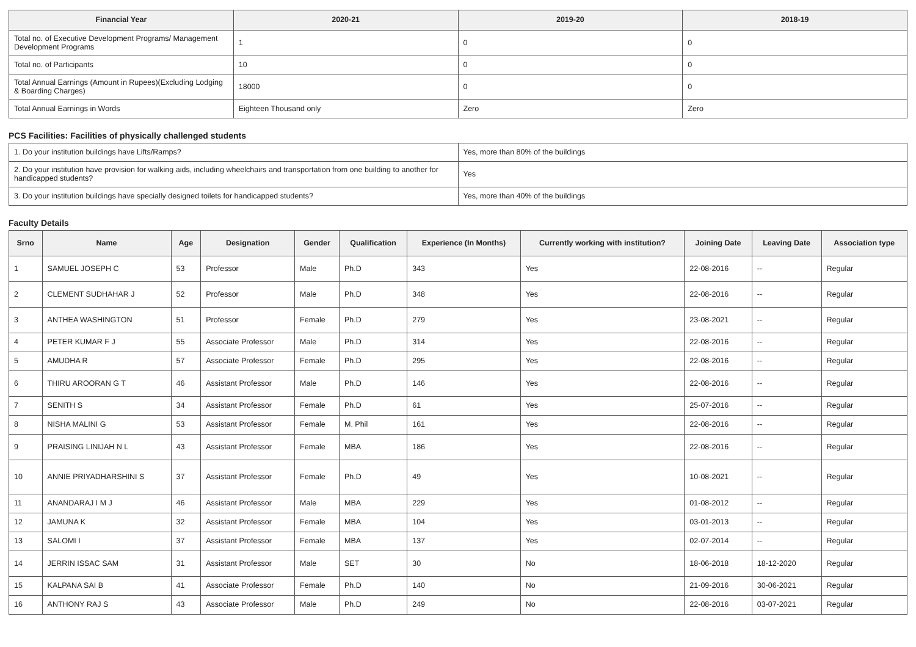| Financial Year | 2020-21 | 2019-20 | 2018-19 |
| --- | --- | --- | --- |
| Total no. of Executive Development Programs/ Management Development Programs | 1 | 0 | 0 |
| Total no. of Participants | 10 | 0 | 0 |
| Total Annual Earnings (Amount in Rupees)(Excluding Lodging & Boarding Charges) | 18000 | 0 | 0 |
| Total Annual Earnings in Words | Eighteen Thousand only | Zero | Zero |
PCS Facilities: Facilities of physically challenged students
| 1. Do your institution buildings have Lifts/Ramps? | Yes, more than 80% of the buildings |
| 2. Do your institution have provision for walking aids, including wheelchairs and transportation from one building to another for handicapped students? | Yes |
| 3. Do your institution buildings have specially designed toilets for handicapped students? | Yes, more than 40% of the buildings |
Faculty Details
| Srno | Name | Age | Designation | Gender | Qualification | Experience (In Months) | Currently working with institution? | Joining Date | Leaving Date | Association type |
| --- | --- | --- | --- | --- | --- | --- | --- | --- | --- | --- |
| 1 | SAMUEL JOSEPH C | 53 | Professor | Male | Ph.D | 343 | Yes | 22-08-2016 | -- | Regular |
| 2 | CLEMENT SUDHAHAR J | 52 | Professor | Male | Ph.D | 348 | Yes | 22-08-2016 | -- | Regular |
| 3 | ANTHEA WASHINGTON | 51 | Professor | Female | Ph.D | 279 | Yes | 23-08-2021 | -- | Regular |
| 4 | PETER KUMAR F J | 55 | Associate Professor | Male | Ph.D | 314 | Yes | 22-08-2016 | -- | Regular |
| 5 | AMUDHA R | 57 | Associate Professor | Female | Ph.D | 295 | Yes | 22-08-2016 | -- | Regular |
| 6 | THIRU AROORAN G T | 46 | Assistant Professor | Male | Ph.D | 146 | Yes | 22-08-2016 | -- | Regular |
| 7 | SENITH S | 34 | Assistant Professor | Female | Ph.D | 61 | Yes | 25-07-2016 | -- | Regular |
| 8 | NISHA MALINI G | 53 | Assistant Professor | Female | M. Phil | 161 | Yes | 22-08-2016 | -- | Regular |
| 9 | PRAISING LINIJAH N L | 43 | Assistant Professor | Female | MBA | 186 | Yes | 22-08-2016 | -- | Regular |
| 10 | ANNIE PRIYADHARSHINI S | 37 | Assistant Professor | Female | Ph.D | 49 | Yes | 10-08-2021 | -- | Regular |
| 11 | ANANDARAJ I M J | 46 | Assistant Professor | Male | MBA | 229 | Yes | 01-08-2012 | -- | Regular |
| 12 | JAMUNA K | 32 | Assistant Professor | Female | MBA | 104 | Yes | 03-01-2013 | -- | Regular |
| 13 | SALOMI I | 37 | Assistant Professor | Female | MBA | 137 | Yes | 02-07-2014 | -- | Regular |
| 14 | JERRIN ISSAC SAM | 31 | Assistant Professor | Male | SET | 30 | No | 18-06-2018 | 18-12-2020 | Regular |
| 15 | KALPANA SAI B | 41 | Associate Professor | Female | Ph.D | 140 | No | 21-09-2016 | 30-06-2021 | Regular |
| 16 | ANTHONY RAJ S | 43 | Associate Professor | Male | Ph.D | 249 | No | 22-08-2016 | 03-07-2021 | Regular |